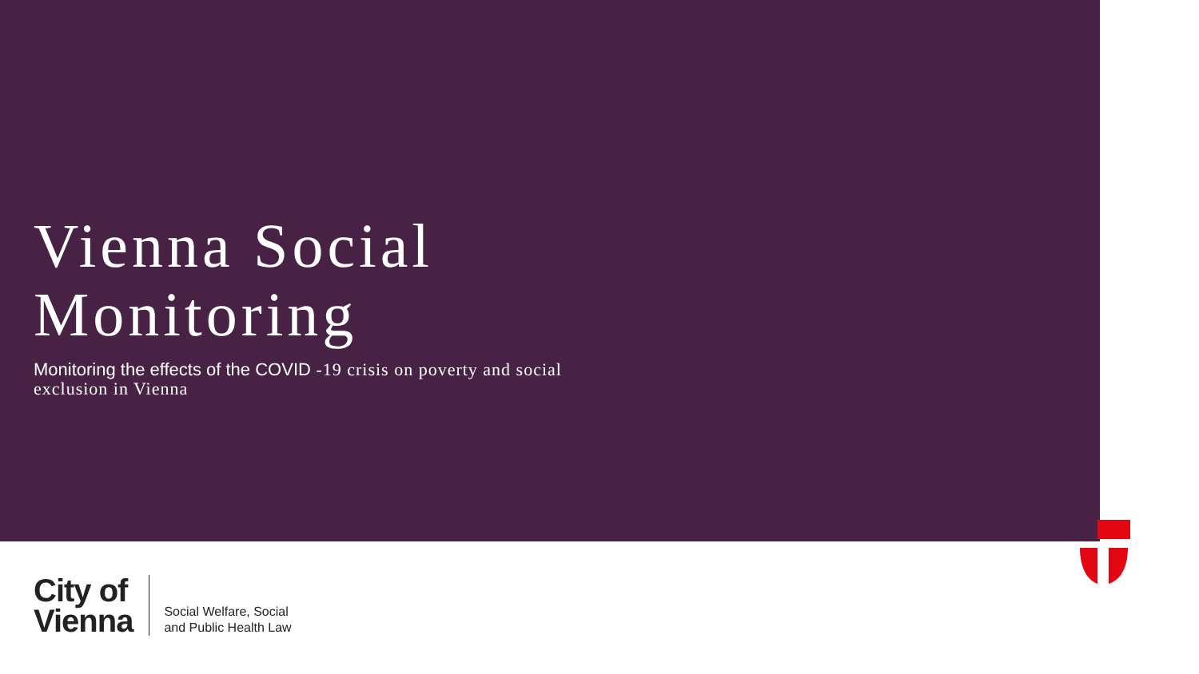Vienna Social
Monitoring
Monitoring the effects of the COVID -19 crisis on poverty and social
exclusion in Vienna
City of
Vienna
Social Welfare, Social
and Public Health Law